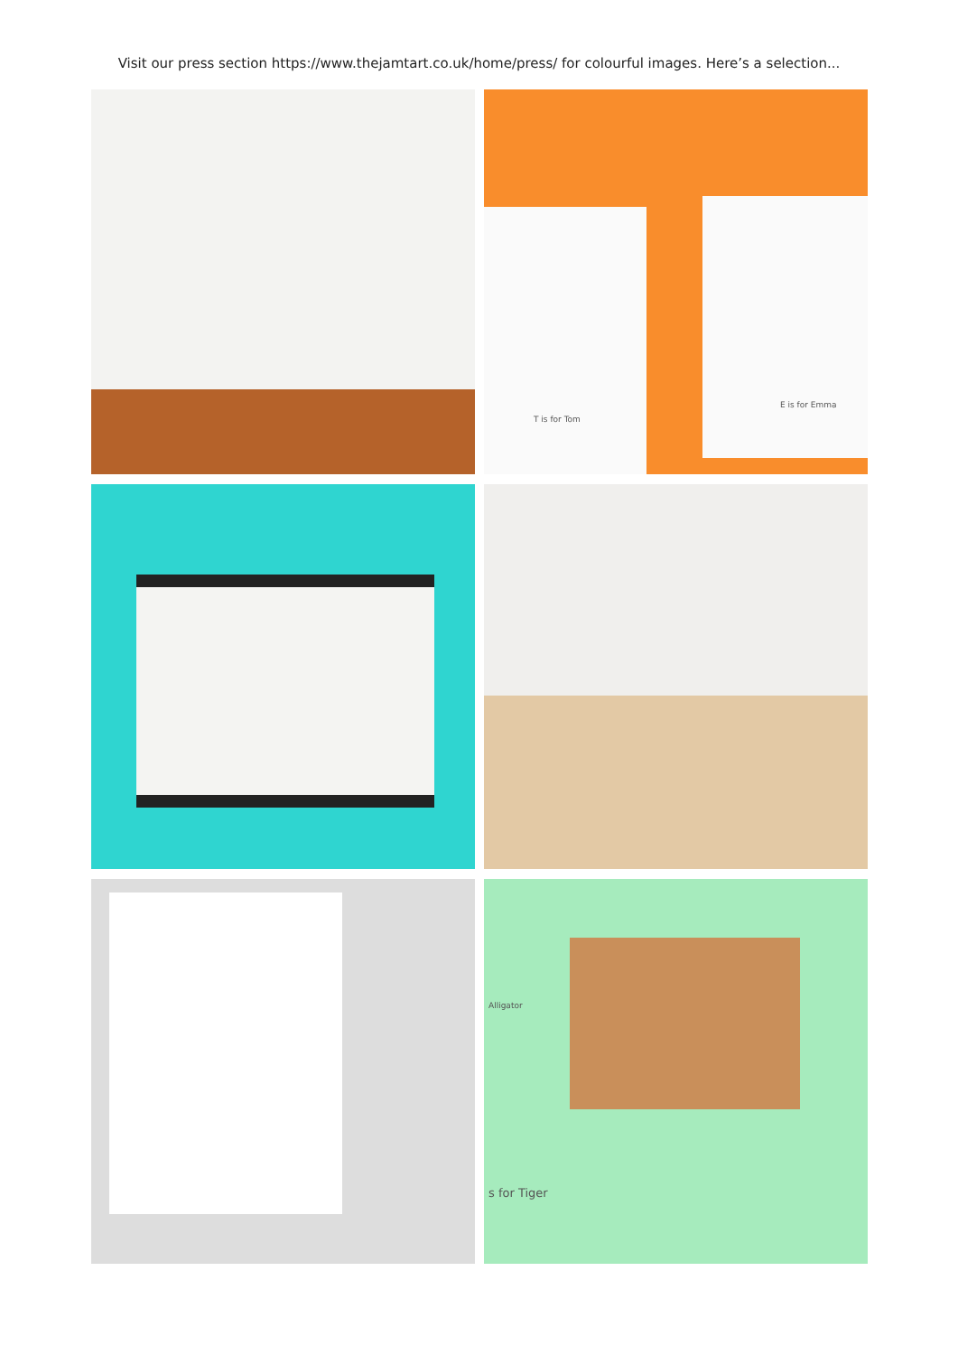Visit our press section https://www.thejamtart.co.uk/home/press/ for colourful images. Here’s a selection...
T is for Tom
E is for Emma
s for Tiger
Alligator